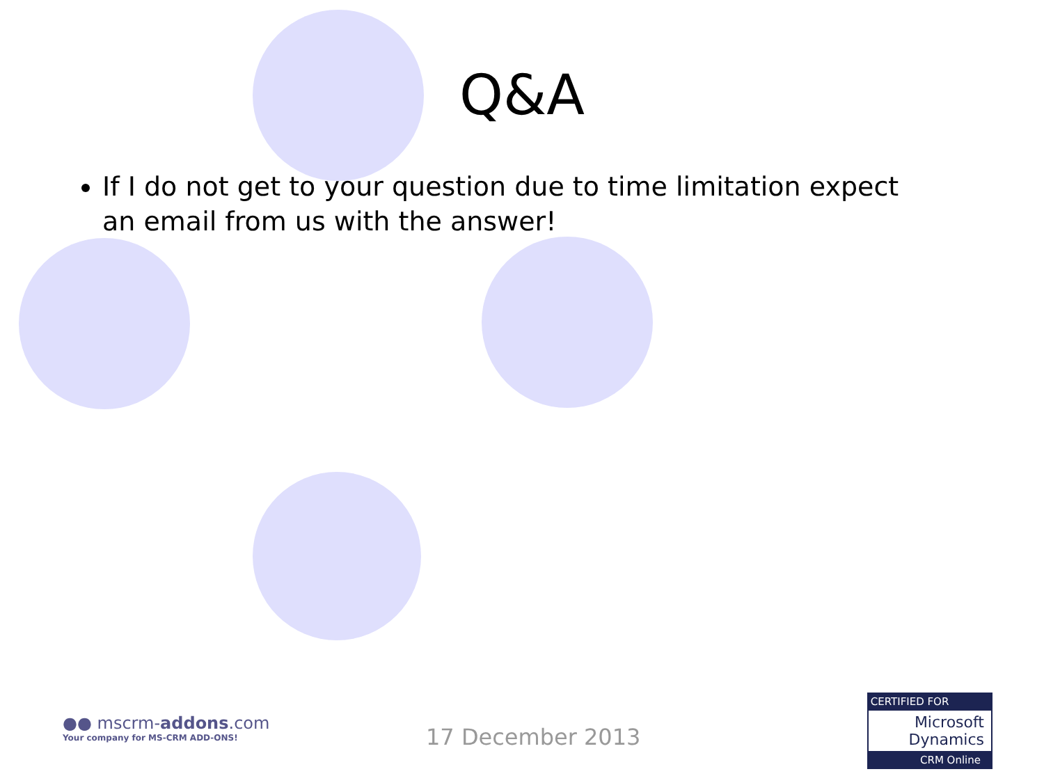Q&A
If I do not get to your question due to time limitation expect an email from us with the answer!
●● mscrm-addons.com
Your company for MS-CRM ADD-ONS!
17 December 2013
CERTIFIED FOR
Microsoft
Dynamics
CRM Online